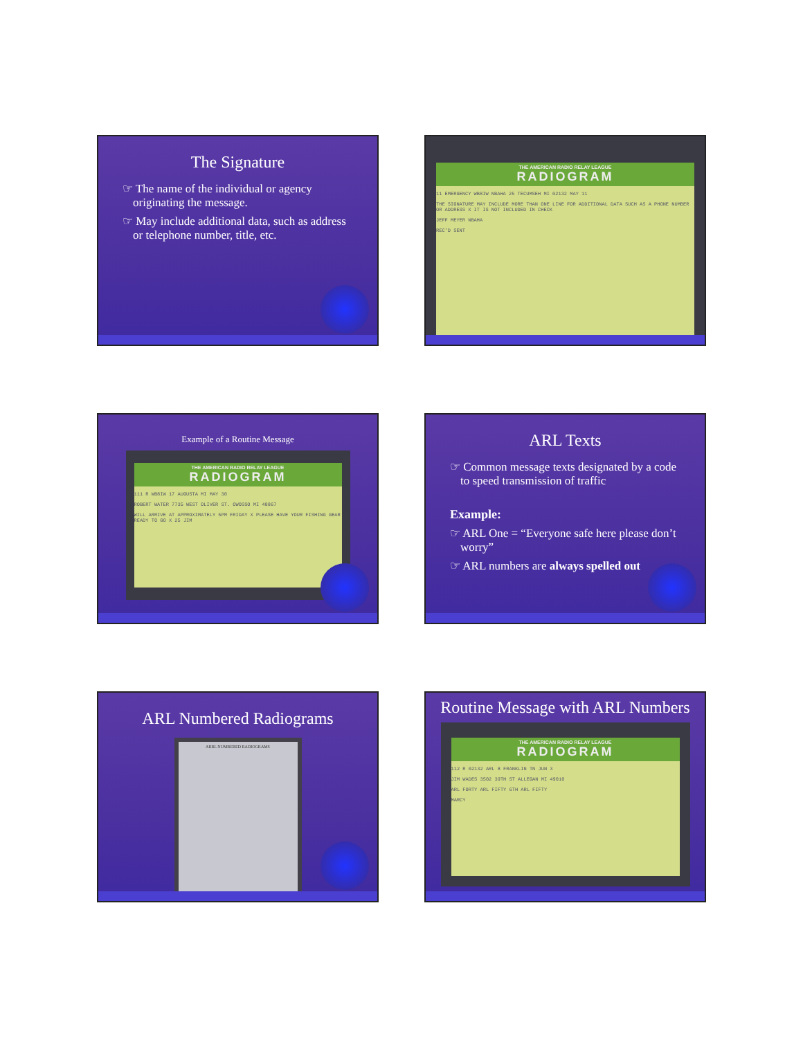The Signature
☞ The name of the individual or agency originating the message.
☞ May include additional data, such as address or telephone number, title, etc.
THE AMERICAN RADIO RELAY LEAGUE
RADIOGRAM
11 EMERGENCY WB8IW NBAHA 25 TECUMSEH MI 02132 MAY 11
THE SIGNATURE MAY INCLUDE MORE THAN ONE LINE FOR ADDITIONAL DATA SUCH AS A PHONE NUMBER OR ADDRESS X IT IS NOT INCLUDED IN CHECK
JEFF MEYER NBAHA
REC'D SENT
Example of a Routine Message
THE AMERICAN RADIO RELAY LEAGUE
RADIOGRAM
111 R WB8IW 17 AUGUSTA MI MAY 30
ROBERT WATER 7735 WEST OLIVER ST. OWOSSO MI 48867
WILL ARRIVE AT APPROXIMATELY 5PM FRIDAY X PLEASE HAVE YOUR FISHING GEAR READY TO GO X 25 JIM
ARL Texts
☞ Common message texts designated by a code to speed transmission of traffic
Example:
☞ ARL One = “Everyone safe here please don’t worry”
☞ ARL numbers are always spelled out
ARL Numbered Radiograms
ARRL NUMBERED RADIOGRAMS
Routine Message with ARL Numbers
THE AMERICAN RADIO RELAY LEAGUE
RADIOGRAM
112 R 02132 ARL 8 FRANKLIN TN JUN 3
JIM WADES 3502 39TH ST ALLEGAN MI 49010
ARL FORTY ARL FIFTY 6TH ARL FIFTY
MARCY